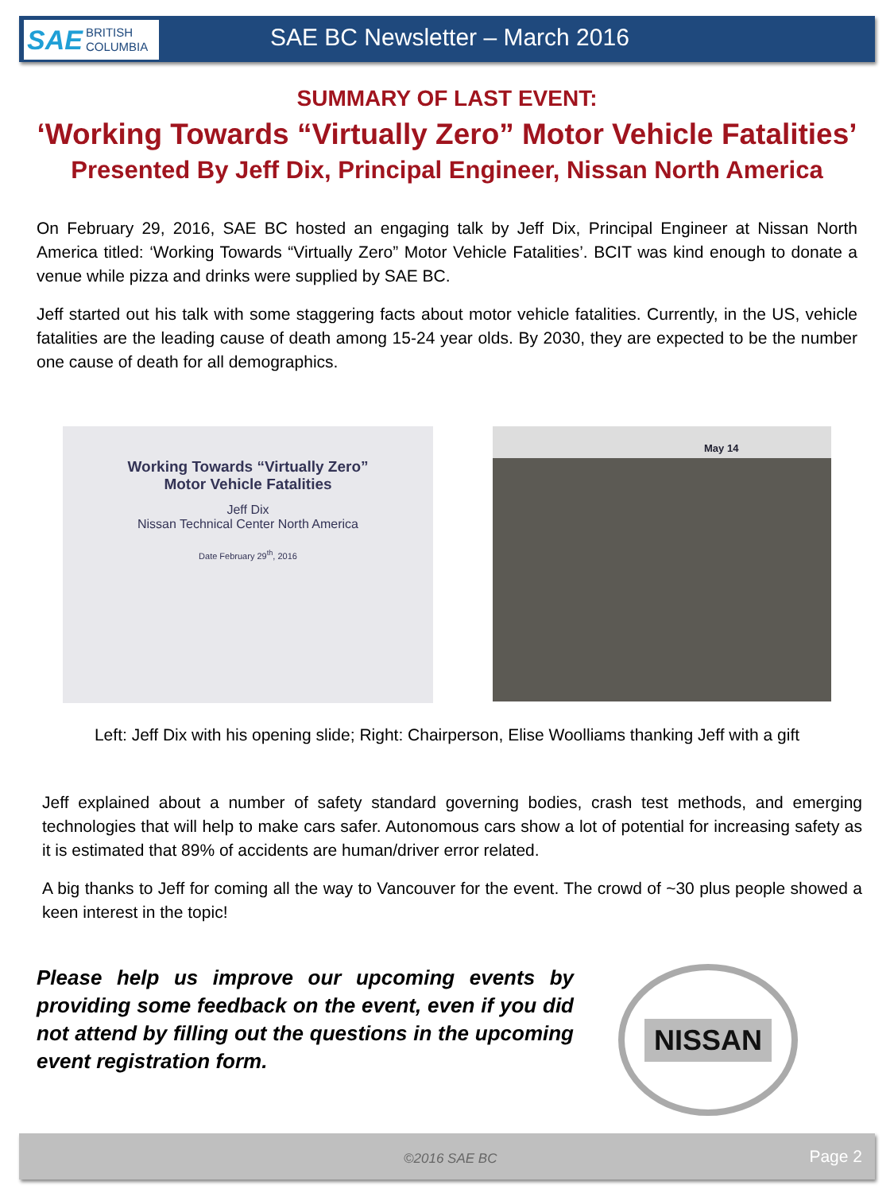SAE BRITISH
COLUMBIA
SAE BC Newsletter – March 2016
SUMMARY OF LAST EVENT:
‘Working Towards “Virtually Zero” Motor Vehicle Fatalities’
Presented By Jeff Dix, Principal Engineer, Nissan North America
On February 29, 2016, SAE BC hosted an engaging talk by Jeff Dix, Principal Engineer at Nissan North America titled: ‘Working Towards “Virtually Zero” Motor Vehicle Fatalities’. BCIT was kind enough to donate a venue while pizza and drinks were supplied by SAE BC.
Jeff started out his talk with some staggering facts about motor vehicle fatalities. Currently, in the US, vehicle fatalities are the leading cause of death among 15-24 year olds. By 2030, they are expected to be the number one cause of death for all demographics.
Working Towards “Virtually Zero”
Motor Vehicle Fatalities
Jeff Dix
Nissan Technical Center North America
Date February 29<sup>th</sup>, 2016
May 14
Left: Jeff Dix with his opening slide; Right: Chairperson, Elise Woolliams thanking Jeff with a gift
Jeff explained about a number of safety standard governing bodies, crash test methods, and emerging technologies that will help to make cars safer. Autonomous cars show a lot of potential for increasing safety as it is estimated that 89% of accidents are human/driver error related.
A big thanks to Jeff for coming all the way to Vancouver for the event. The crowd of ~30 plus people showed a keen interest in the topic!
Please help us improve our upcoming events by providing some feedback on the event, even if you did not attend by filling out the questions in the upcoming event registration form.
NISSAN
©2016 SAE BC Page 2